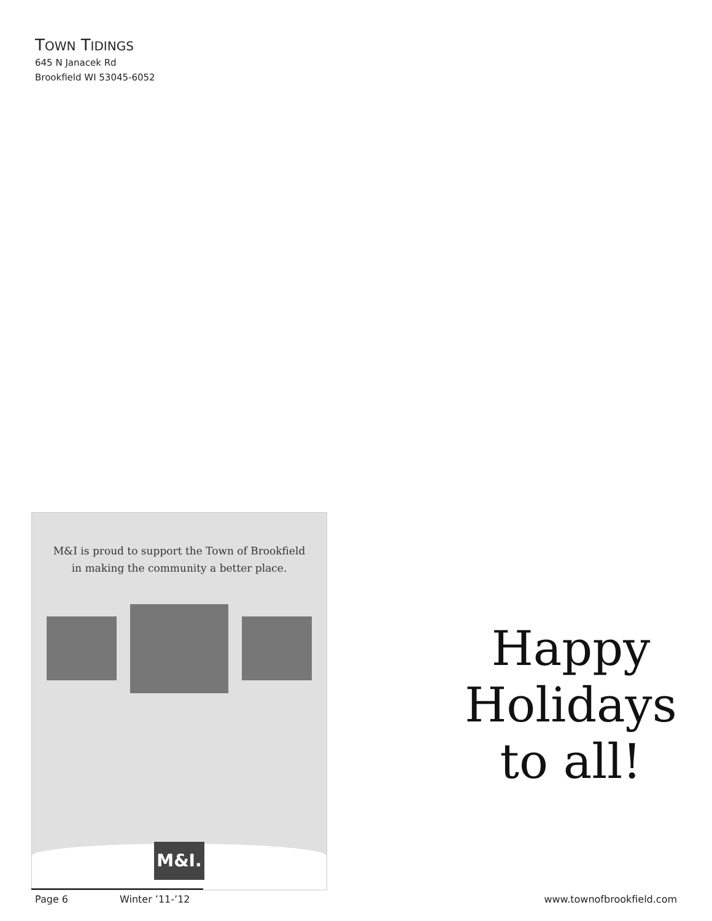TOWN TIDINGS
645 N Janacek Rd
Brookfield WI 53045-6052
M&I is proud to support the Town of Brookfield
in making the community a better place.
M&I.
Happy
Holidays
to all!
Page 6 Winter ’11-’12 www.townofbrookfield.com